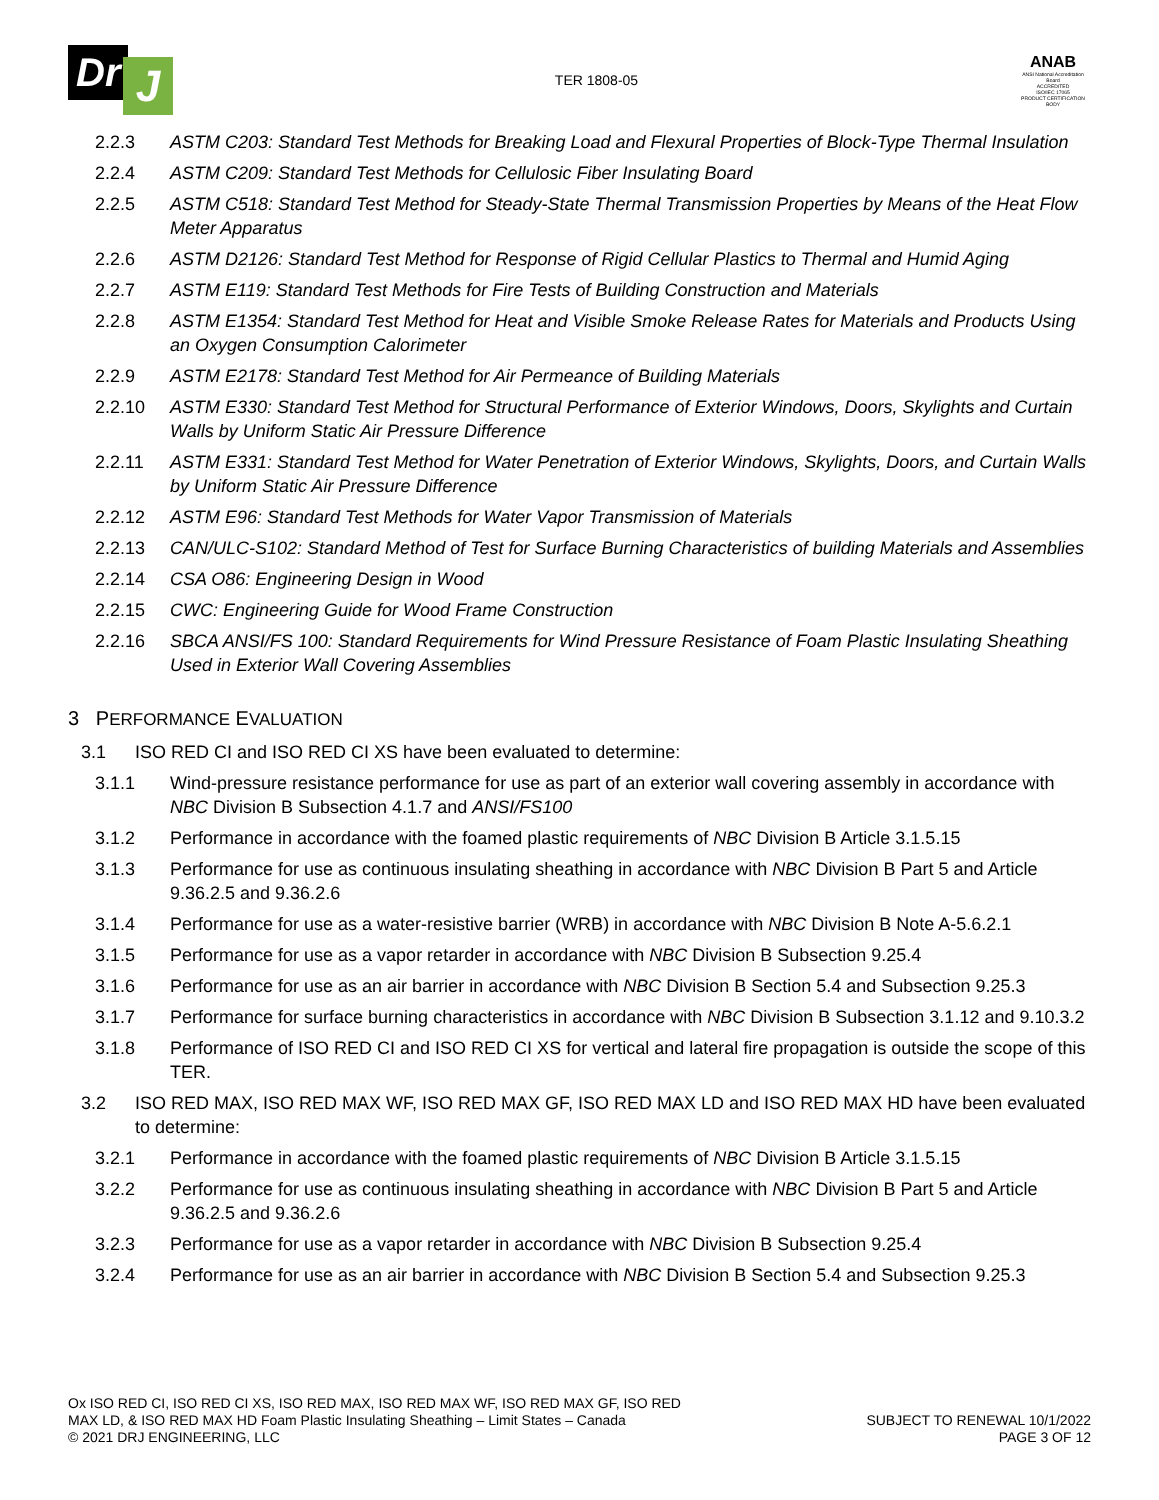Dr J
TER 1808-05
ANAB
ANSI National Accreditation Board
ACCREDITED
ISO/IEC 17065
PRODUCT CERTIFICATION BODY
2.2.3 ASTM C203: Standard Test Methods for Breaking Load and Flexural Properties of Block-Type Thermal Insulation
2.2.4 ASTM C209: Standard Test Methods for Cellulosic Fiber Insulating Board
2.2.5 ASTM C518: Standard Test Method for Steady-State Thermal Transmission Properties by Means of the Heat Flow Meter Apparatus
2.2.6 ASTM D2126: Standard Test Method for Response of Rigid Cellular Plastics to Thermal and Humid Aging
2.2.7 ASTM E119: Standard Test Methods for Fire Tests of Building Construction and Materials
2.2.8 ASTM E1354: Standard Test Method for Heat and Visible Smoke Release Rates for Materials and Products Using an Oxygen Consumption Calorimeter
2.2.9 ASTM E2178: Standard Test Method for Air Permeance of Building Materials
2.2.10 ASTM E330: Standard Test Method for Structural Performance of Exterior Windows, Doors, Skylights and Curtain Walls by Uniform Static Air Pressure Difference
2.2.11 ASTM E331: Standard Test Method for Water Penetration of Exterior Windows, Skylights, Doors, and Curtain Walls by Uniform Static Air Pressure Difference
2.2.12 ASTM E96: Standard Test Methods for Water Vapor Transmission of Materials
2.2.13 CAN/ULC-S102: Standard Method of Test for Surface Burning Characteristics of building Materials and Assemblies
2.2.14 CSA O86: Engineering Design in Wood
2.2.15 CWC: Engineering Guide for Wood Frame Construction
2.2.16 SBCA ANSI/FS 100: Standard Requirements for Wind Pressure Resistance of Foam Plastic Insulating Sheathing Used in Exterior Wall Covering Assemblies
3 PERFORMANCE EVALUATION
3.1 ISO RED CI and ISO RED CI XS have been evaluated to determine:
3.1.1 Wind-pressure resistance performance for use as part of an exterior wall covering assembly in accordance with NBC Division B Subsection 4.1.7 and ANSI/FS100
3.1.2 Performance in accordance with the foamed plastic requirements of NBC Division B Article 3.1.5.15
3.1.3 Performance for use as continuous insulating sheathing in accordance with NBC Division B Part 5 and Article 9.36.2.5 and 9.36.2.6
3.1.4 Performance for use as a water-resistive barrier (WRB) in accordance with NBC Division B Note A-5.6.2.1
3.1.5 Performance for use as a vapor retarder in accordance with NBC Division B Subsection 9.25.4
3.1.6 Performance for use as an air barrier in accordance with NBC Division B Section 5.4 and Subsection 9.25.3
3.1.7 Performance for surface burning characteristics in accordance with NBC Division B Subsection 3.1.12 and 9.10.3.2
3.1.8 Performance of ISO RED CI and ISO RED CI XS for vertical and lateral fire propagation is outside the scope of this TER.
3.2 ISO RED MAX, ISO RED MAX WF, ISO RED MAX GF, ISO RED MAX LD and ISO RED MAX HD have been evaluated to determine:
3.2.1 Performance in accordance with the foamed plastic requirements of NBC Division B Article 3.1.5.15
3.2.2 Performance for use as continuous insulating sheathing in accordance with NBC Division B Part 5 and Article 9.36.2.5 and 9.36.2.6
3.2.3 Performance for use as a vapor retarder in accordance with NBC Division B Subsection 9.25.4
3.2.4 Performance for use as an air barrier in accordance with NBC Division B Section 5.4 and Subsection 9.25.3
Ox ISO RED CI, ISO RED CI XS, ISO RED MAX, ISO RED MAX WF, ISO RED MAX GF, ISO RED
MAX LD, & ISO RED MAX HD Foam Plastic Insulating Sheathing – Limit States – Canada
© 2021 DRJ ENGINEERING, LLC
SUBJECT TO RENEWAL 10/1/2022
PAGE 3 OF 12